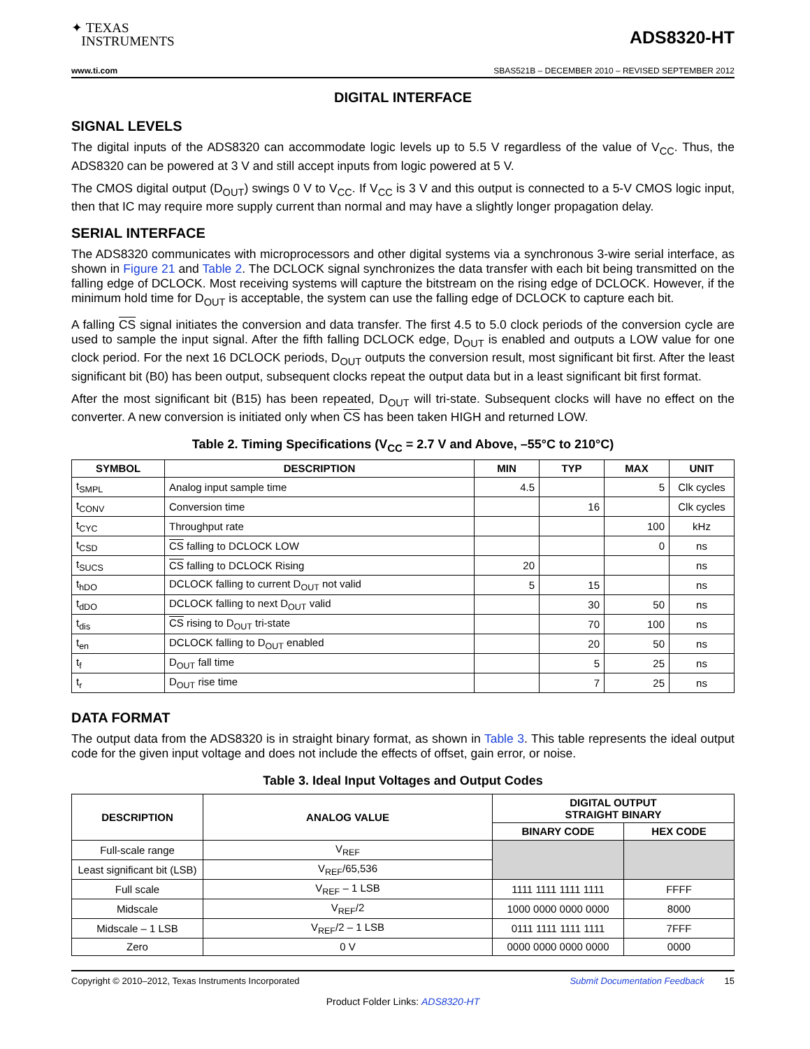✦ TEXAS
INSTRUMENTS
ADS8320-HT
www.ti.com SBAS521B – DECEMBER 2010 – REVISED SEPTEMBER 2012
DIGITAL INTERFACE
SIGNAL LEVELS
The digital inputs of the ADS8320 can accommodate logic levels up to 5.5 V regardless of the value of V<sub>CC</sub>. Thus, the ADS8320 can be powered at 3 V and still accept inputs from logic powered at 5 V.
The CMOS digital output (D<sub>OUT</sub>) swings 0 V to V<sub>CC</sub>. If V<sub>CC</sub> is 3 V and this output is connected to a 5-V CMOS logic input, then that IC may require more supply current than normal and may have a slightly longer propagation delay.
SERIAL INTERFACE
The ADS8320 communicates with microprocessors and other digital systems via a synchronous 3-wire serial interface, as shown in Figure 21 and Table 2. The DCLOCK signal synchronizes the data transfer with each bit being transmitted on the falling edge of DCLOCK. Most receiving systems will capture the bitstream on the rising edge of DCLOCK. However, if the minimum hold time for D<sub>OUT</sub> is acceptable, the system can use the falling edge of DCLOCK to capture each bit.
A falling CS signal initiates the conversion and data transfer. The first 4.5 to 5.0 clock periods of the conversion cycle are used to sample the input signal. After the fifth falling DCLOCK edge, D<sub>OUT</sub> is enabled and outputs a LOW value for one clock period. For the next 16 DCLOCK periods, D<sub>OUT</sub> outputs the conversion result, most significant bit first. After the least significant bit (B0) has been output, subsequent clocks repeat the output data but in a least significant bit first format.
After the most significant bit (B15) has been repeated, D<sub>OUT</sub> will tri-state. Subsequent clocks will have no effect on the converter. A new conversion is initiated only when CS has been taken HIGH and returned LOW.
Table 2. Timing Specifications (V<sub>CC</sub> = 2.7 V and Above, –55°C to 210°C)
| SYMBOL | DESCRIPTION | MIN | TYP | MAX | UNIT |
| --- | --- | --- | --- | --- | --- |
| t<sub>SMPL</sub> | Analog input sample time | 4.5 | | 5 | Clk cycles |
| t<sub>CONV</sub> | Conversion time | | 16 | | Clk cycles |
| t<sub>CYC</sub> | Throughput rate | | | 100 | kHz |
| t<sub>CSD</sub> | CS falling to DCLOCK LOW | | | 0 | ns |
| t<sub>SUCS</sub> | CS falling to DCLOCK Rising | 20 | | | ns |
| t<sub>hDO</sub> | DCLOCK falling to current D<sub>OUT</sub> not valid | 5 | 15 | | ns |
| t<sub>dDO</sub> | DCLOCK falling to next D<sub>OUT</sub> valid | | 30 | 50 | ns |
| t<sub>dis</sub> | CS rising to D<sub>OUT</sub> tri-state | | 70 | 100 | ns |
| t<sub>en</sub> | DCLOCK falling to D<sub>OUT</sub> enabled | | 20 | 50 | ns |
| t<sub>f</sub> | D<sub>OUT</sub> fall time | | 5 | 25 | ns |
| t<sub>r</sub> | D<sub>OUT</sub> rise time | | 7 | 25 | ns |
DATA FORMAT
The output data from the ADS8320 is in straight binary format, as shown in Table 3. This table represents the ideal output code for the given input voltage and does not include the effects of offset, gain error, or noise.
Table 3. Ideal Input Voltages and Output Codes
| DESCRIPTION | ANALOG VALUE | DIGITAL OUTPUT STRAIGHT BINARY | |
| --- | --- | --- | --- |
| | | BINARY CODE | HEX CODE |
| Full-scale range | V<sub>REF</sub> | | |
| Least significant bit (LSB) | V<sub>REF</sub>/65,536 | | |
| Full scale | V<sub>REF</sub> – 1 LSB | 1111 1111 1111 1111 | FFFF |
| Midscale | V<sub>REF</sub>/2 | 1000 0000 0000 0000 | 8000 |
| Midscale – 1 LSB | V<sub>REF</sub>/2 – 1 LSB | 0111 1111 1111 1111 | 7FFF |
| Zero | 0 V | 0000 0000 0000 0000 | 0000 |
Copyright © 2010–2012, Texas Instruments Incorporated Submit Documentation Feedback 15
Product Folder Links: ADS8320-HT